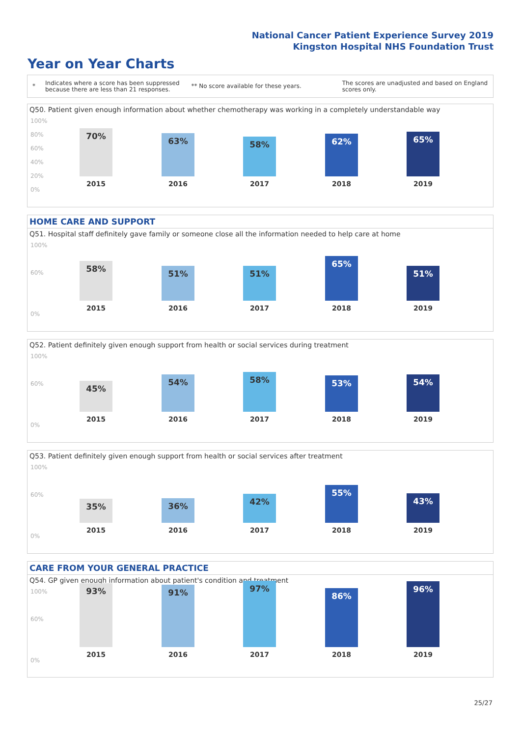National Cancer Patient Experience Survey 2019
Kingston Hospital NHS Foundation Trust
Year on Year Charts
*
Indicates where a score has been suppressed because there are less than 21 responses.
** No score available for these years.
The scores are unadjusted and based on England scores only.
Q50. Patient given enough information about whether chemotherapy was working in a completely understandable way
100%
80%
60%
40%
20%
0%
70% 63% 58% 62% 65%
2015 2016 2017 2018 2019
HOME CARE AND SUPPORT
Q51. Hospital staff definitely gave family or someone close all the information needed to help care at home
100%
60%
0%
58% 51% 51% 65% 51%
2015 2016 2017 2018 2019
Q52. Patient definitely given enough support from health or social services during treatment
100%
60%
0%
45% 54% 58% 53% 54%
2015 2016 2017 2018 2019
Q53. Patient definitely given enough support from health or social services after treatment
100%
60%
0%
35% 36% 42% 55% 43%
2015 2016 2017 2018 2019
CARE FROM YOUR GENERAL PRACTICE
Q54. GP given enough information about patient's condition and treatment
100%
60%
0%
93% 91% 97% 86% 96%
2015 2016 2017 2018 2019
25/27